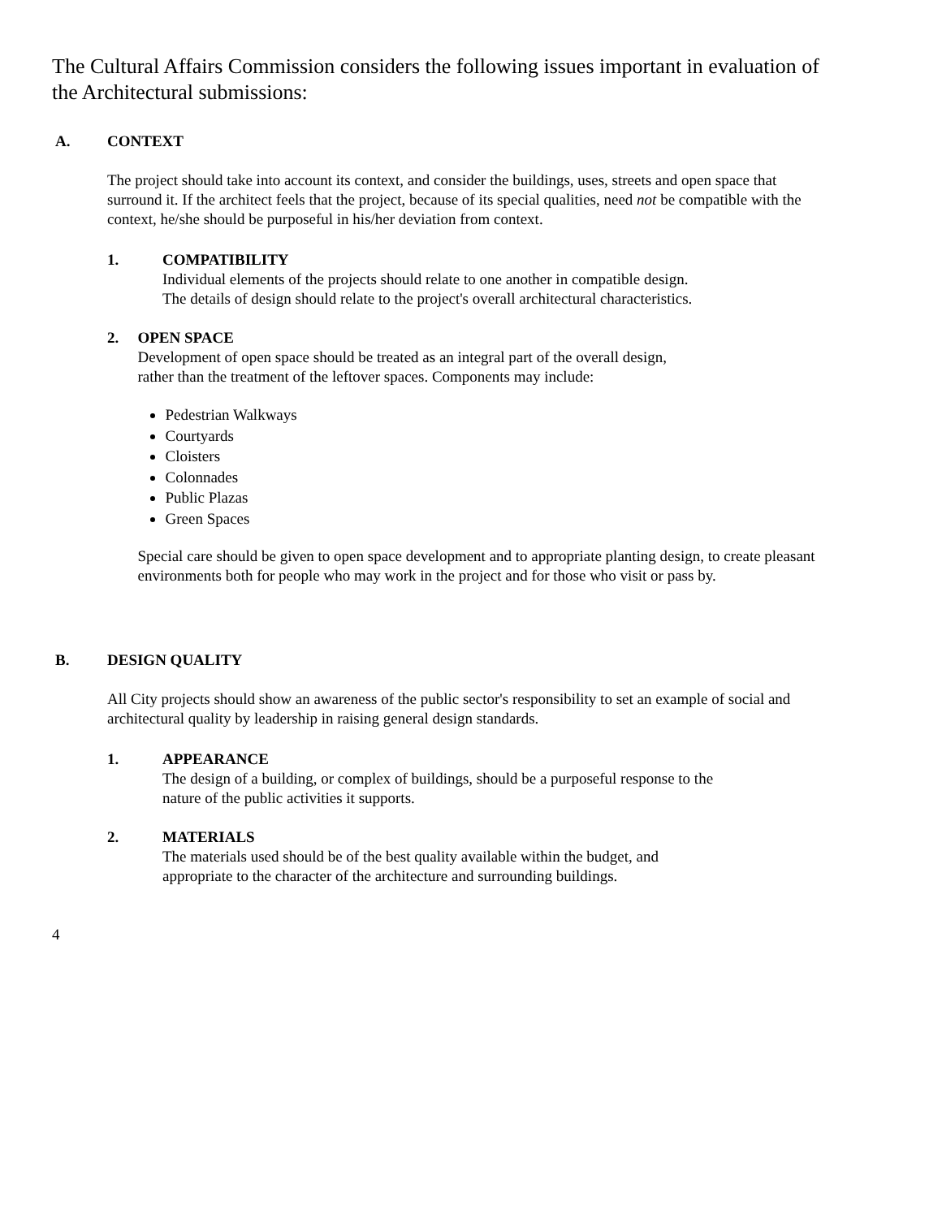The Cultural Affairs Commission considers the following issues important in evaluation of the Architectural submissions:
A. CONTEXT
The project should take into account its context, and consider the buildings, uses, streets and open space that surround it. If the architect feels that the project, because of its special qualities, need not be compatible with the context, he/she should be purposeful in his/her deviation from context.
1. COMPATIBILITY
Individual elements of the projects should relate to one another in compatible design.
The details of design should relate to the project's overall architectural characteristics.
2. OPEN SPACE
Development of open space should be treated as an integral part of the overall design,
rather than the treatment of the leftover spaces. Components may include:
Pedestrian Walkways
Courtyards
Cloisters
Colonnades
Public Plazas
Green Spaces
Special care should be given to open space development and to appropriate planting design, to create pleasant environments both for people who may work in the project and for those who visit or pass by.
B. DESIGN QUALITY
All City projects should show an awareness of the public sector's responsibility to set an example of social and architectural quality by leadership in raising general design standards.
1. APPEARANCE
The design of a building, or complex of buildings, should be a purposeful response to the
nature of the public activities it supports.
2. MATERIALS
The materials used should be of the best quality available within the budget, and
appropriate to the character of the architecture and surrounding buildings.
4